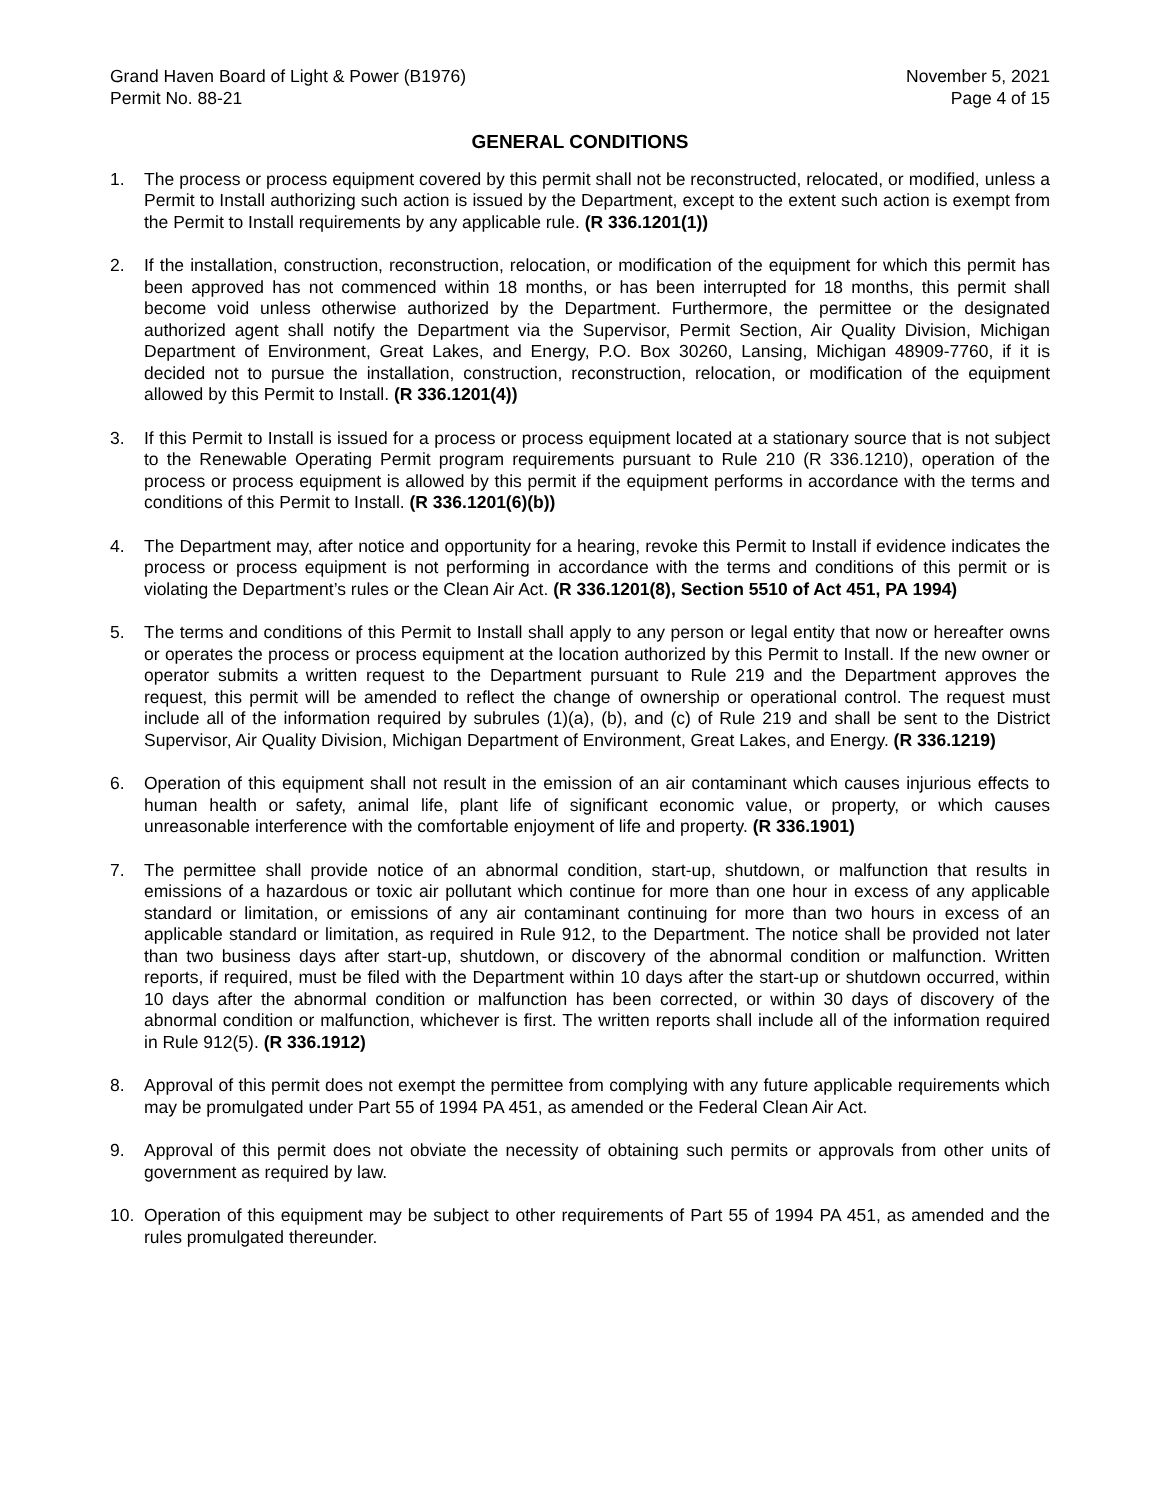Grand Haven Board of Light & Power (B1976)
Permit No. 88-21
November 5, 2021
Page 4 of 15
GENERAL CONDITIONS
1. The process or process equipment covered by this permit shall not be reconstructed, relocated, or modified, unless a Permit to Install authorizing such action is issued by the Department, except to the extent such action is exempt from the Permit to Install requirements by any applicable rule. (R 336.1201(1))
2. If the installation, construction, reconstruction, relocation, or modification of the equipment for which this permit has been approved has not commenced within 18 months, or has been interrupted for 18 months, this permit shall become void unless otherwise authorized by the Department. Furthermore, the permittee or the designated authorized agent shall notify the Department via the Supervisor, Permit Section, Air Quality Division, Michigan Department of Environment, Great Lakes, and Energy, P.O. Box 30260, Lansing, Michigan 48909-7760, if it is decided not to pursue the installation, construction, reconstruction, relocation, or modification of the equipment allowed by this Permit to Install. (R 336.1201(4))
3. If this Permit to Install is issued for a process or process equipment located at a stationary source that is not subject to the Renewable Operating Permit program requirements pursuant to Rule 210 (R 336.1210), operation of the process or process equipment is allowed by this permit if the equipment performs in accordance with the terms and conditions of this Permit to Install. (R 336.1201(6)(b))
4. The Department may, after notice and opportunity for a hearing, revoke this Permit to Install if evidence indicates the process or process equipment is not performing in accordance with the terms and conditions of this permit or is violating the Department’s rules or the Clean Air Act. (R 336.1201(8), Section 5510 of Act 451, PA 1994)
5. The terms and conditions of this Permit to Install shall apply to any person or legal entity that now or hereafter owns or operates the process or process equipment at the location authorized by this Permit to Install. If the new owner or operator submits a written request to the Department pursuant to Rule 219 and the Department approves the request, this permit will be amended to reflect the change of ownership or operational control. The request must include all of the information required by subrules (1)(a), (b), and (c) of Rule 219 and shall be sent to the District Supervisor, Air Quality Division, Michigan Department of Environment, Great Lakes, and Energy. (R 336.1219)
6. Operation of this equipment shall not result in the emission of an air contaminant which causes injurious effects to human health or safety, animal life, plant life of significant economic value, or property, or which causes unreasonable interference with the comfortable enjoyment of life and property. (R 336.1901)
7. The permittee shall provide notice of an abnormal condition, start-up, shutdown, or malfunction that results in emissions of a hazardous or toxic air pollutant which continue for more than one hour in excess of any applicable standard or limitation, or emissions of any air contaminant continuing for more than two hours in excess of an applicable standard or limitation, as required in Rule 912, to the Department. The notice shall be provided not later than two business days after start-up, shutdown, or discovery of the abnormal condition or malfunction. Written reports, if required, must be filed with the Department within 10 days after the start-up or shutdown occurred, within 10 days after the abnormal condition or malfunction has been corrected, or within 30 days of discovery of the abnormal condition or malfunction, whichever is first. The written reports shall include all of the information required in Rule 912(5). (R 336.1912)
8. Approval of this permit does not exempt the permittee from complying with any future applicable requirements which may be promulgated under Part 55 of 1994 PA 451, as amended or the Federal Clean Air Act.
9. Approval of this permit does not obviate the necessity of obtaining such permits or approvals from other units of government as required by law.
10. Operation of this equipment may be subject to other requirements of Part 55 of 1994 PA 451, as amended and the rules promulgated thereunder.